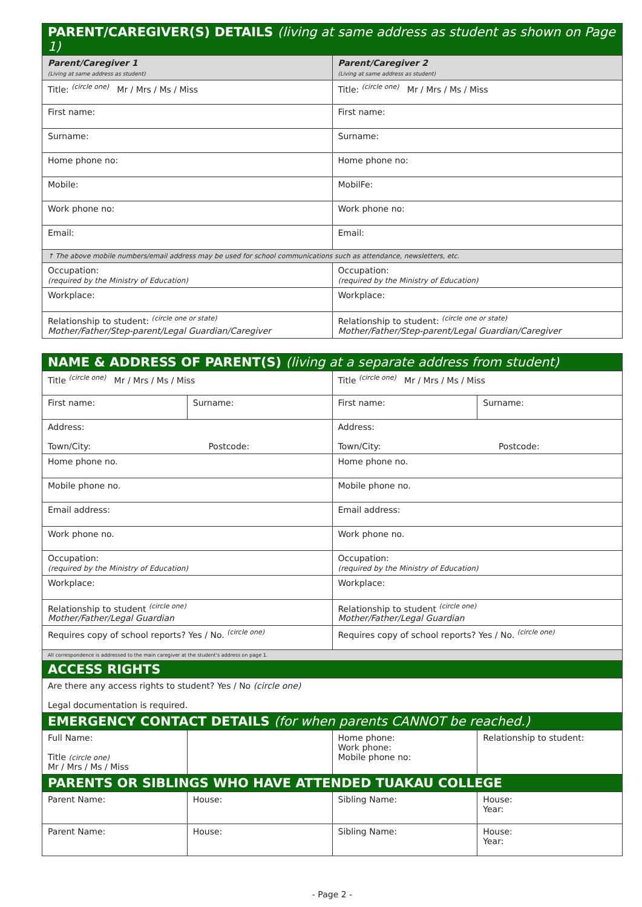| PARENT/CAREGIVER(S) DETAILS (living at same address as student as shown on Page 1) | | | |
| Parent/Caregiver 1 (Living at same address as student) | | Parent/Caregiver 2 (Living at same address as student) | |
| Title: <sup>(circle one)</sup> Mr / Mrs / Ms / Miss | | Title: <sup>(circle one)</sup> Mr / Mrs / Ms / Miss | |
| First name: | | First name: | |
| Surname: | | Surname: | |
| Home phone no: | | Home phone no: | |
| Mobile: | | MobilFe: | |
| Work phone no: | | Work phone no: | |
| Email: | | Email: | |
| ↑ The above mobile numbers/email address may be used for school communications such as attendance, newsletters, etc. | | | |
| Occupation: (required by the Ministry of Education) | | Occupation: (required by the Ministry of Education) | |
| Workplace: | | Workplace: | |
| Relationship to student: <sup>(circle one or state)</sup> Mother/Father/Step-parent/Legal Guardian/Caregiver | | Relationship to student: <sup>(circle one or state)</sup> Mother/Father/Step-parent/Legal Guardian/Caregiver | |
| NAME & ADDRESS OF PARENT(S) (living at a separate address from student) | | | |
| Title <sup>(circle one)</sup> Mr / Mrs / Ms / Miss | | Title <sup>(circle one)</sup> Mr / Mrs / Ms / Miss | |
| First name: | Surname: | First name: | Surname: |
| Address: Town/City: Postcode: | | Address: Town/City: Postcode: | |
| Home phone no. | | Home phone no. | |
| Mobile phone no. | | Mobile phone no. | |
| Email address: | | Email address: | |
| Work phone no. | | Work phone no. | |
| Occupation: (required by the Ministry of Education) | | Occupation: (required by the Ministry of Education) | |
| Workplace: | | Workplace: | |
| Relationship to student <sup>(circle one)</sup> Mother/Father/Legal Guardian | | Relationship to student <sup>(circle one)</sup> Mother/Father/Legal Guardian | |
| Requires copy of school reports? Yes / No. <sup>(circle one)</sup> | | Requires copy of school reports? Yes / No. <sup>(circle one)</sup> | |
| All correspondence is addressed to the main caregiver at the student's address on page 1. | | | |
| ACCESS RIGHTS | | | |
| Are there any access rights to student? Yes / No (circle one) Legal documentation is required. | | | |
| EMERGENCY CONTACT DETAILS (for when parents CANNOT be reached.) | | | |
| Full Name: Title (circle one) Mr / Mrs / Ms / Miss | | Home phone: Work phone: Mobile phone no: | Relationship to student: |
| PARENTS OR SIBLINGS WHO HAVE ATTENDED TUAKAU COLLEGE | | | |
| Parent Name: | House: | Sibling Name: | House: Year: |
| Parent Name: | House: | Sibling Name: | House: Year: |
- Page 2 -